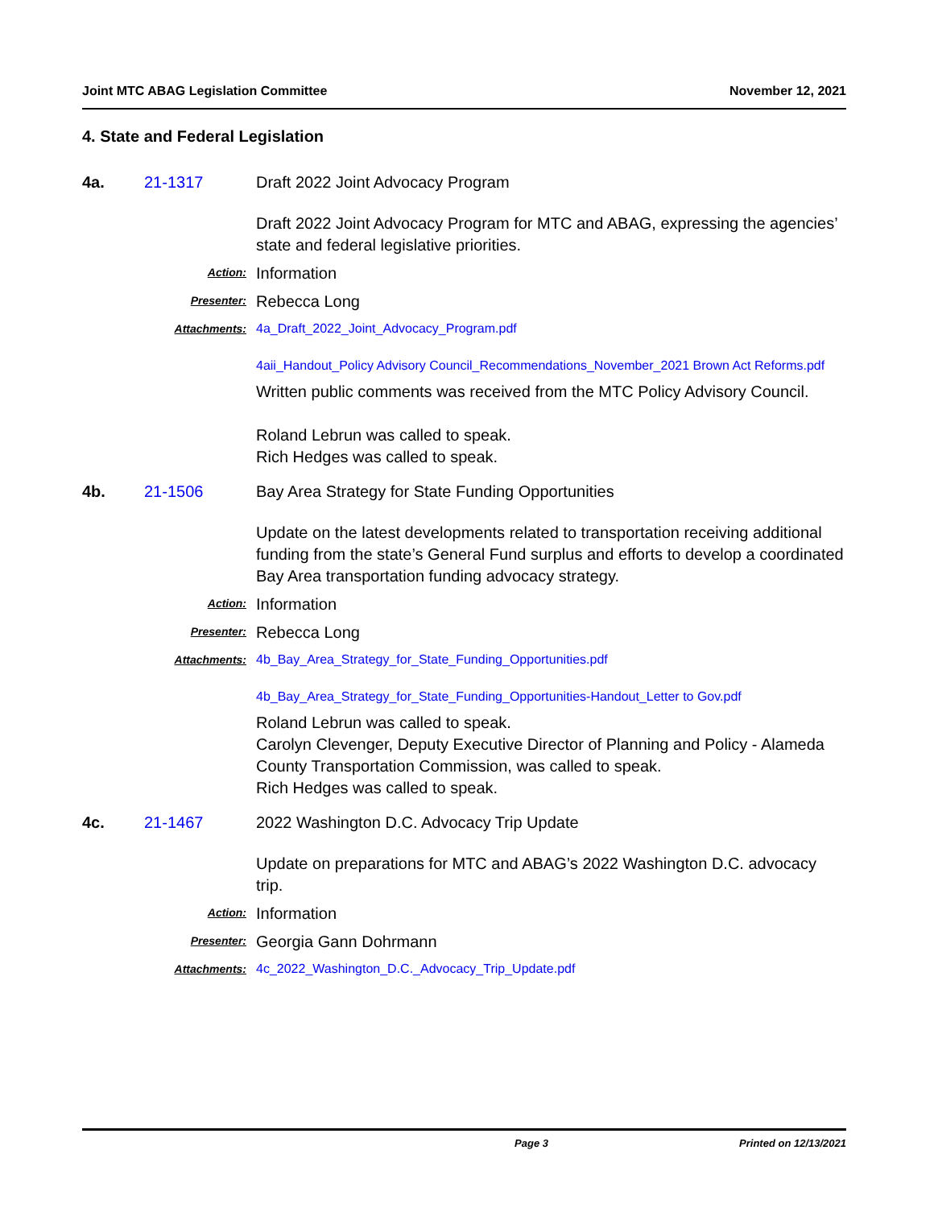Joint MTC ABAG Legislation Committee November 12, 2021
4. State and Federal Legislation
4a. 21-1317 Draft 2022 Joint Advocacy Program
Draft 2022 Joint Advocacy Program for MTC and ABAG, expressing the agencies’ state and federal legislative priorities.
Action:
Information
Presenter:
Rebecca Long
Attachments:
4a_Draft_2022_Joint_Advocacy_Program.pdf
4aii_Handout_Policy Advisory Council_Recommendations_November_2021 Brown Act Reforms.pdf
Written public comments was received from the MTC Policy Advisory Council.
Roland Lebrun was called to speak.
Rich Hedges was called to speak.
4b. 21-1506 Bay Area Strategy for State Funding Opportunities
Update on the latest developments related to transportation receiving additional funding from the state’s General Fund surplus and efforts to develop a coordinated Bay Area transportation funding advocacy strategy.
Action:
Information
Presenter:
Rebecca Long
Attachments:
4b_Bay_Area_Strategy_for_State_Funding_Opportunities.pdf
4b_Bay_Area_Strategy_for_State_Funding_Opportunities-Handout_Letter to Gov.pdf
Roland Lebrun was called to speak.
Carolyn Clevenger, Deputy Executive Director of Planning and Policy - Alameda County Transportation Commission, was called to speak.
Rich Hedges was called to speak.
4c. 21-1467 2022 Washington D.C. Advocacy Trip Update
Update on preparations for MTC and ABAG’s 2022 Washington D.C. advocacy trip.
Action:
Information
Presenter:
Georgia Gann Dohrmann
Attachments:
4c_2022_Washington_D.C._Advocacy_Trip_Update.pdf
Page 3 Printed on 12/13/2021